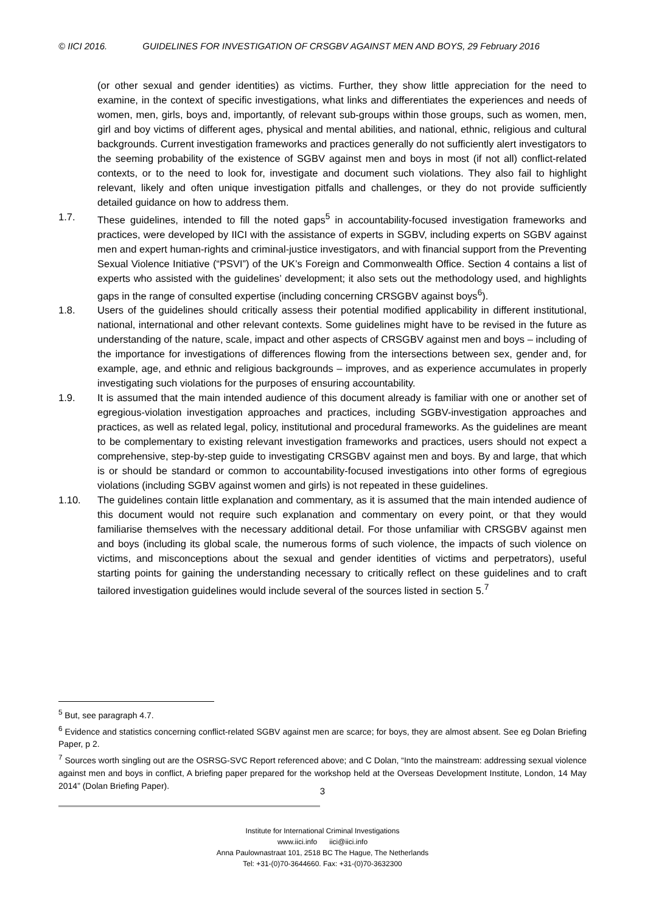© IICI 2016. GUIDELINES FOR INVESTIGATION OF CRSGBV AGAINST MEN AND BOYS, 29 February 2016
(or other sexual and gender identities) as victims. Further, they show little appreciation for the need to examine, in the context of specific investigations, what links and differentiates the experiences and needs of women, men, girls, boys and, importantly, of relevant sub-groups within those groups, such as women, men, girl and boy victims of different ages, physical and mental abilities, and national, ethnic, religious and cultural backgrounds. Current investigation frameworks and practices generally do not sufficiently alert investigators to the seeming probability of the existence of SGBV against men and boys in most (if not all) conflict-related contexts, or to the need to look for, investigate and document such violations. They also fail to highlight relevant, likely and often unique investigation pitfalls and challenges, or they do not provide sufficiently detailed guidance on how to address them.
1.7. These guidelines, intended to fill the noted gaps<sup>5</sup> in accountability-focused investigation frameworks and practices, were developed by IICI with the assistance of experts in SGBV, including experts on SGBV against men and expert human-rights and criminal-justice investigators, and with financial support from the Preventing Sexual Violence Initiative (“PSVI”) of the UK’s Foreign and Commonwealth Office. Section 4 contains a list of experts who assisted with the guidelines’ development; it also sets out the methodology used, and highlights gaps in the range of consulted expertise (including concerning CRSGBV against boys<sup>6</sup>).
1.8. Users of the guidelines should critically assess their potential modified applicability in different institutional, national, international and other relevant contexts. Some guidelines might have to be revised in the future as understanding of the nature, scale, impact and other aspects of CRSGBV against men and boys – including of the importance for investigations of differences flowing from the intersections between sex, gender and, for example, age, and ethnic and religious backgrounds – improves, and as experience accumulates in properly investigating such violations for the purposes of ensuring accountability.
1.9. It is assumed that the main intended audience of this document already is familiar with one or another set of egregious-violation investigation approaches and practices, including SGBV-investigation approaches and practices, as well as related legal, policy, institutional and procedural frameworks. As the guidelines are meant to be complementary to existing relevant investigation frameworks and practices, users should not expect a comprehensive, step-by-step guide to investigating CRSGBV against men and boys. By and large, that which is or should be standard or common to accountability-focused investigations into other forms of egregious violations (including SGBV against women and girls) is not repeated in these guidelines.
1.10. The guidelines contain little explanation and commentary, as it is assumed that the main intended audience of this document would not require such explanation and commentary on every point, or that they would familiarise themselves with the necessary additional detail. For those unfamiliar with CRSGBV against men and boys (including its global scale, the numerous forms of such violence, the impacts of such violence on victims, and misconceptions about the sexual and gender identities of victims and perpetrators), useful starting points for gaining the understanding necessary to critically reflect on these guidelines and to craft tailored investigation guidelines would include several of the sources listed in section 5.<sup>7</sup>
<sup>5</sup> But, see paragraph 4.7.
<sup>6</sup> Evidence and statistics concerning conflict-related SGBV against men are scarce; for boys, they are almost absent. See eg Dolan Briefing Paper, p 2.
<sup>7</sup> Sources worth singling out are the OSRSG-SVC Report referenced above; and C Dolan, “Into the mainstream: addressing sexual violence against men and boys in conflict, A briefing paper prepared for the workshop held at the Overseas Development Institute, London, 14 May 2014” (Dolan Briefing Paper).
3
Institute for International Criminal Investigations
www.iici.info iici@iici.info
Anna Paulownastraat 101, 2518 BC The Hague, The Netherlands
Tel: +31-(0)70-3644660. Fax: +31-(0)70-3632300